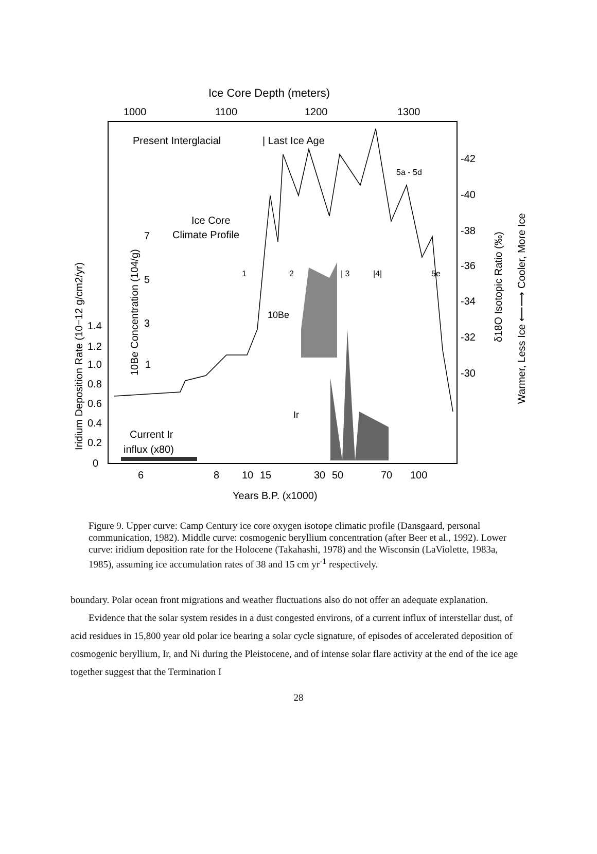Ice Core Depth (meters)
1000
1100
1200
1300
Present Interglacial
| Last Ice Age
5a - 5d
Ice Core
Climate Profile
1
2
| 3
|4|
5e
10Be
Ir
Current Ir
influx (x80)
1.4
1.2
1.0
0.8
0.6
0.4
0.2
0
7
5
3
1
-42
-40
-38
-36
-34
-32
-30
6
8
10
15
30
50
70
100
Years B.P. (x1000)
Iridium Deposition Rate (10−12 g/cm2/yr)
10Be Concentration (104/g)
δ18O Isotopic Ratio (‰)
Warmer, Less Ice ⟵⟶ Cooler, More Ice
Figure 9. Upper curve: Camp Century ice core oxygen isotope climatic profile (Dansgaard, personal communication, 1982). Middle curve: cosmogenic beryllium concentration (after Beer et al., 1992). Lower curve: iridium deposition rate for the Holocene (Takahashi, 1978) and the Wisconsin (LaViolette, 1983a, 1985), assuming ice accumulation rates of 38 and 15 cm yr<sup>-1</sup> respectively.
boundary. Polar ocean front migrations and weather fluctuations also do not offer an adequate explanation.
Evidence that the solar system resides in a dust congested environs, of a current influx of interstellar dust, of acid residues in 15,800 year old polar ice bearing a solar cycle signature, of episodes of accelerated deposition of cosmogenic beryllium, Ir, and Ni during the Pleistocene, and of intense solar flare activity at the end of the ice age together suggest that the Termination I
28